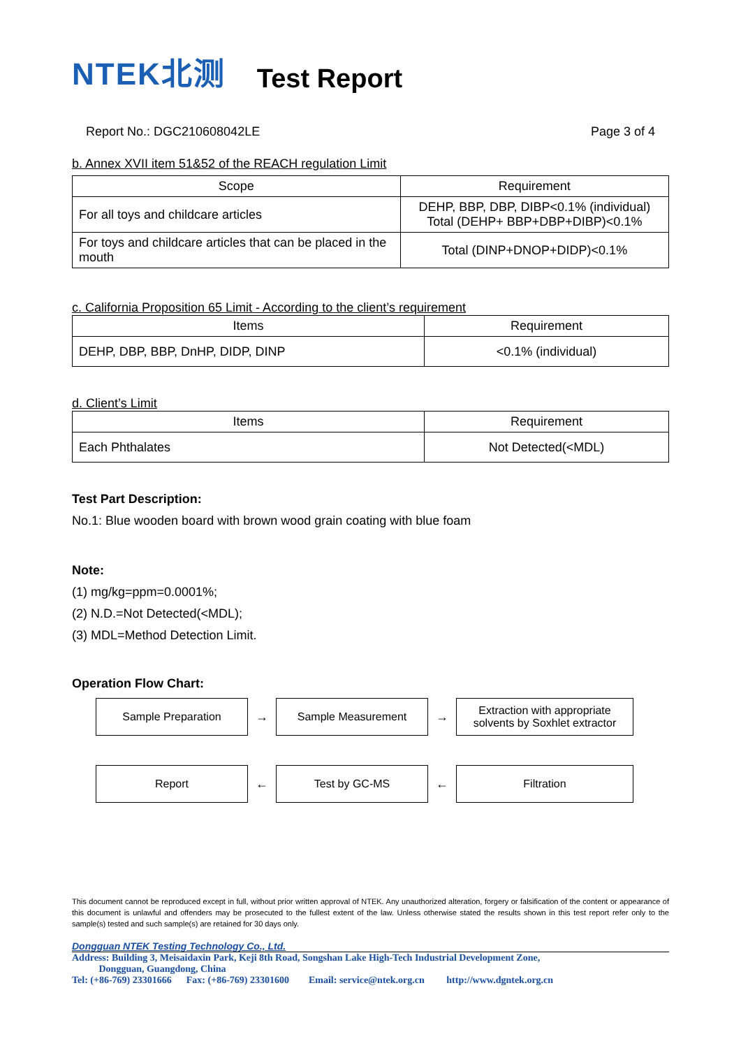NTEK北测
Test Report
Report No.: DGC210608042LE Page 3 of 4
b. Annex XVII item 51&52 of the REACH regulation Limit
| Scope | Requirement |
| --- | --- |
| For all toys and childcare articles | DEHP, BBP, DBP, DIBP<0.1% (individual) Total (DEHP+ BBP+DBP+DIBP)<0.1% |
| For toys and childcare articles that can be placed in the mouth | Total (DINP+DNOP+DIDP)<0.1% |
c. California Proposition 65 Limit - According to the client’s requirement
| Items | Requirement |
| --- | --- |
| DEHP, DBP, BBP, DnHP, DIDP, DINP | <0.1% (individual) |
d. Client’s Limit
| Items | Requirement |
| --- | --- |
| Each Phthalates | Not Detected(<MDL) |
Test Part Description:
No.1: Blue wooden board with brown wood grain coating with blue foam
Note:
(1) mg/kg=ppm=0.0001%;
(2) N.D.=Not Detected(<MDL);
(3) MDL=Method Detection Limit.
Operation Flow Chart:
Sample Preparation
→
Sample Measurement
→
Extraction with appropriate
solvents by Soxhlet extractor
Report
←
Test by GC-MS
←
Filtration
This document cannot be reproduced except in full, without prior written approval of NTEK. Any unauthorized alteration, forgery or falsification of the content or appearance of this document is unlawful and offenders may be prosecuted to the fullest extent of the law. Unless otherwise stated the results shown in this test report refer only to the sample(s) tested and such sample(s) are retained for 30 days only.
Dongguan NTEK Testing Technology Co., Ltd.
Address: Building 3, Meisaidaxin Park, Keji 8th Road, Songshan Lake High-Tech Industrial Development Zone,
Dongguan, Guangdong, China
Tel: (+86-769) 23301666 Fax: (+86-769) 23301600 Email: service@ntek.org.cn http://www.dgntek.org.cn